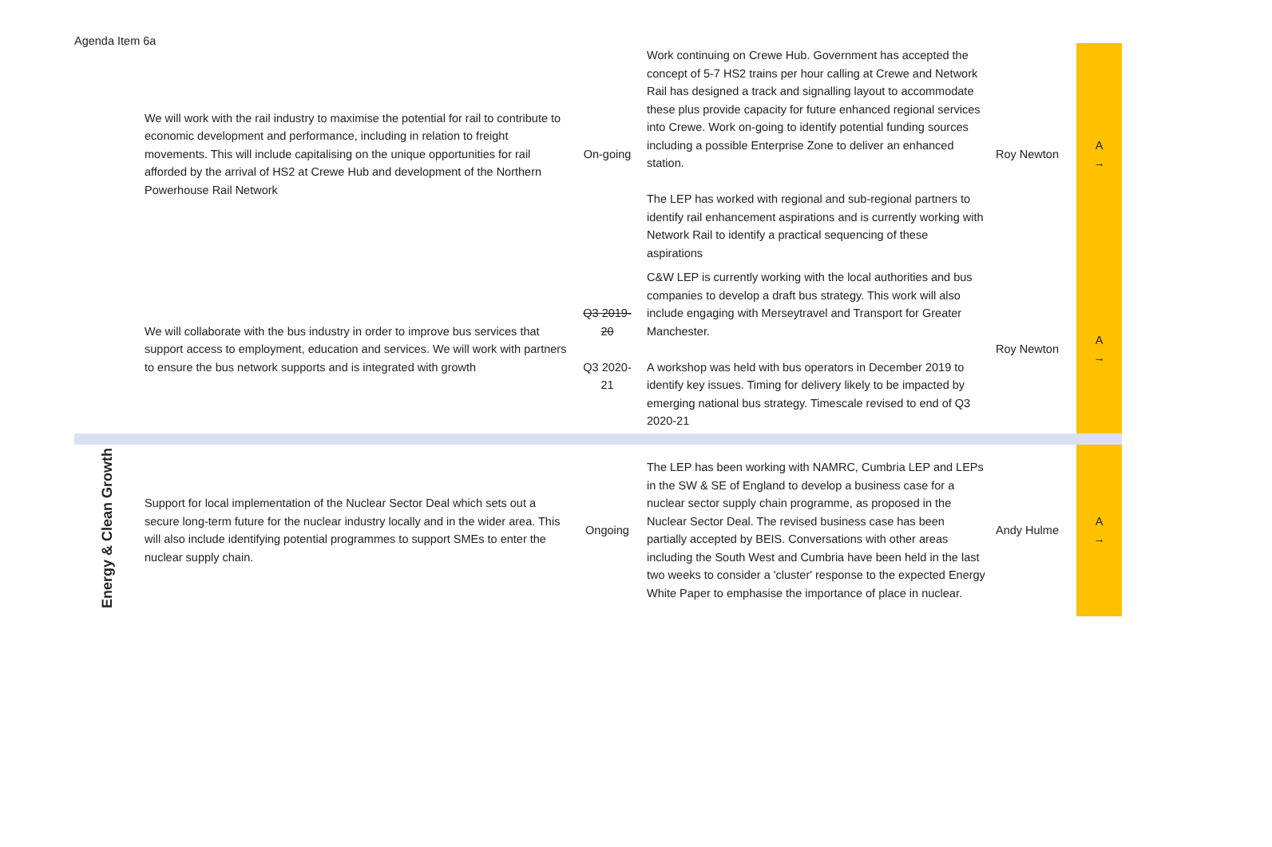Agenda Item 6a
| | We will work with the rail industry to maximise the potential for rail to contribute to economic development and performance, including in relation to freight movements. This will include capitalising on the unique opportunities for rail afforded by the arrival of HS2 at Crewe Hub and development of the Northern Powerhouse Rail Network | On-going | Work continuing on Crewe Hub. Government has accepted the concept of 5-7 HS2 trains per hour calling at Crewe and Network Rail has designed a track and signalling layout to accommodate these plus provide capacity for future enhanced regional services into Crewe. Work on-going to identify potential funding sources including a possible Enterprise Zone to deliver an enhanced station. The LEP has worked with regional and sub-regional partners to identify rail enhancement aspirations and is currently working with Network Rail to identify a practical sequencing of these aspirations | Roy Newton | A → |
| | We will collaborate with the bus industry in order to improve bus services that support access to employment, education and services. We will work with partners to ensure the bus network supports and is integrated with growth | Q3 2019-20 Q3 2020-21 | C&W LEP is currently working with the local authorities and bus companies to develop a draft bus strategy. This work will also include engaging with Merseytravel and Transport for Greater Manchester. A workshop was held with bus operators in December 2019 to identify key issues. Timing for delivery likely to be impacted by emerging national bus strategy. Timescale revised to end of Q3 2020-21 | Roy Newton | A → |
| Energy & Clean Growth | Support for local implementation of the Nuclear Sector Deal which sets out a secure long-term future for the nuclear industry locally and in the wider area. This will also include identifying potential programmes to support SMEs to enter the nuclear supply chain. | Ongoing | The LEP has been working with NAMRC, Cumbria LEP and LEPs in the SW & SE of England to develop a business case for a nuclear sector supply chain programme, as proposed in the Nuclear Sector Deal. The revised business case has been partially accepted by BEIS. Conversations with other areas including the South West and Cumbria have been held in the last two weeks to consider a 'cluster' response to the expected Energy White Paper to emphasise the importance of place in nuclear. | Andy Hulme | A → |